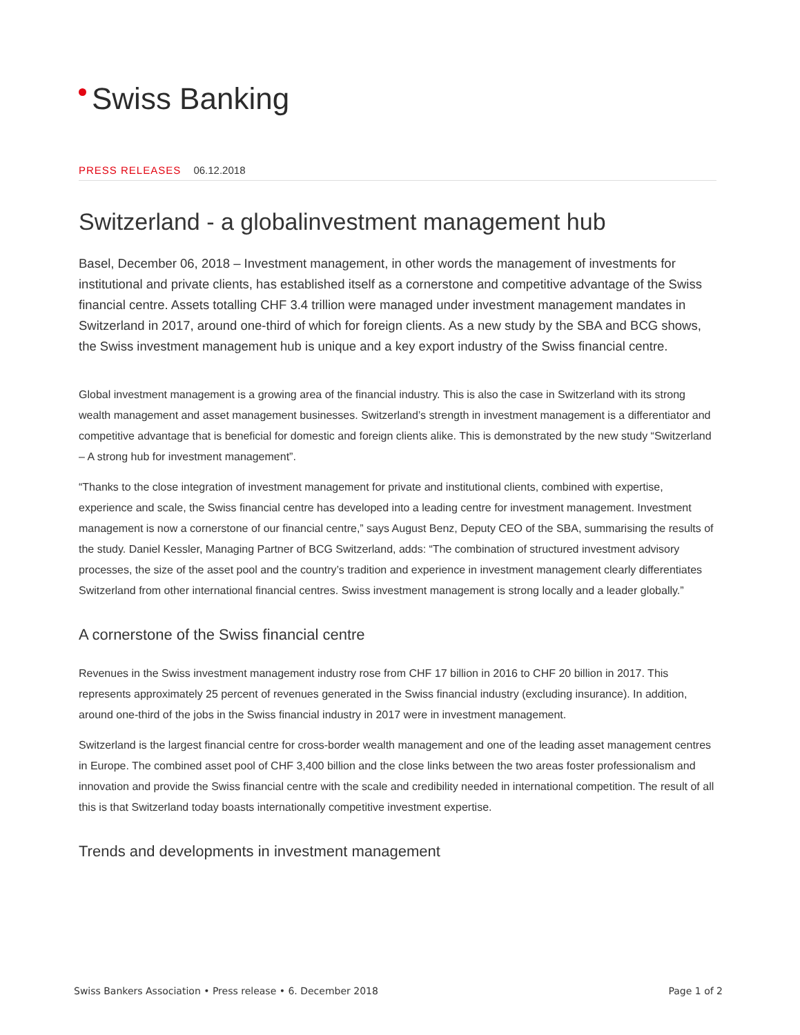Swiss Banking
PRESS RELEASES 06.12.2018
Switzerland - a globalinvestment management hub
Basel, December 06, 2018 – Investment management, in other words the management of investments for institutional and private clients, has established itself as a cornerstone and competitive advantage of the Swiss financial centre. Assets totalling CHF 3.4 trillion were managed under investment management mandates in Switzerland in 2017, around one-third of which for foreign clients. As a new study by the SBA and BCG shows, the Swiss investment management hub is unique and a key export industry of the Swiss financial centre.
Global investment management is a growing area of the financial industry. This is also the case in Switzerland with its strong wealth management and asset management businesses. Switzerland’s strength in investment management is a differentiator and competitive advantage that is beneficial for domestic and foreign clients alike. This is demonstrated by the new study “Switzerland – A strong hub for investment management”.
“Thanks to the close integration of investment management for private and institutional clients, combined with expertise, experience and scale, the Swiss financial centre has developed into a leading centre for investment management. Investment management is now a cornerstone of our financial centre,” says August Benz, Deputy CEO of the SBA, summarising the results of the study. Daniel Kessler, Managing Partner of BCG Switzerland, adds: “The combination of structured investment advisory processes, the size of the asset pool and the country’s tradition and experience in investment management clearly differentiates Switzerland from other international financial centres. Swiss investment management is strong locally and a leader globally.”
A cornerstone of the Swiss financial centre
Revenues in the Swiss investment management industry rose from CHF 17 billion in 2016 to CHF 20 billion in 2017. This represents approximately 25 percent of revenues generated in the Swiss financial industry (excluding insurance). In addition, around one-third of the jobs in the Swiss financial industry in 2017 were in investment management.
Switzerland is the largest financial centre for cross-border wealth management and one of the leading asset management centres in Europe. The combined asset pool of CHF 3,400 billion and the close links between the two areas foster professionalism and innovation and provide the Swiss financial centre with the scale and credibility needed in international competition. The result of all this is that Switzerland today boasts internationally competitive investment expertise.
Trends and developments in investment management
Swiss Bankers Association • Press release • 6. December 2018 Page 1 of 2